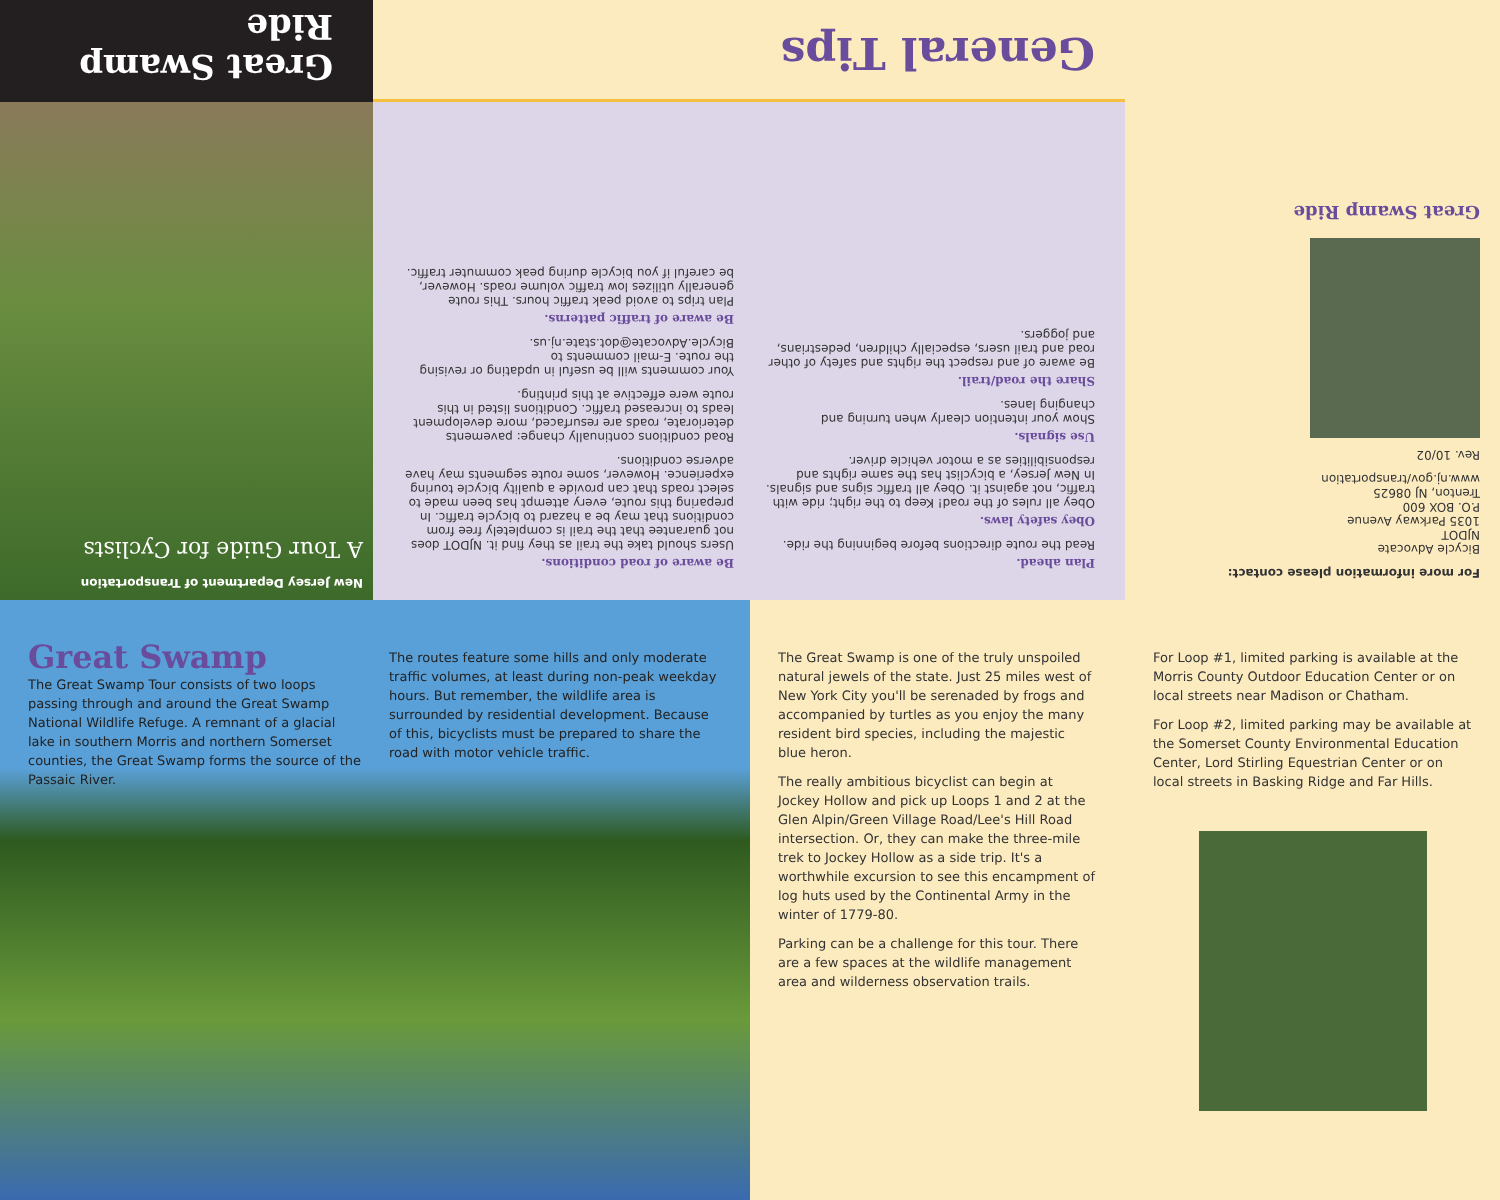For more information please contact:
Bicycle Advocate
NJDOT
1035 Parkway Avenue
P.O. BOX 600
Trenton, NJ 08625
www.nj.gov/transportation
Rev. 10/02
Great Swamp Ride
Plan ahead.
Read the route directions before beginning the ride.
Obey safety laws.
Obey all rules of the road! Keep to the right; ride with traffic, not against it. Obey all traffic signs and signals. In New Jersey, a bicyclist has the same rights and responsibilities as a motor vehicle driver.
Use signals.
Show your intention clearly when turning and changing lanes.
Share the road/trail.
Be aware of and respect the rights and safety of other road and trail users, especially children, pedestrians, and joggers.
Be aware of road conditions.
Users should take the trail as they find it. NJDOT does not guarantee that the trail is completely free from conditions that may be a hazard to bicycle traffic. In preparing this route, every attempt has been made to select roads that can provide a quality bicycle touring experience. However, some route segments may have adverse conditions.
Road conditions continually change: pavements deteriorate, roads are resurfaced, more development leads to increased traffic. Conditions listed in this route were effective at this printing.
Your comments will be useful in updating or revising the route. E-mail comments to Bicycle.Advocate@dot.state.nj.us.
Be aware of traffic patterns.
Plan trips to avoid peak traffic hours. This route generally utilizes low traffic volume roads. However, be careful if you bicycle during peak commuter traffic.
General Tips
New Jersey Department of Transportation
A Tour Guide for Cyclists
Great Swamp Ride
Great Swamp
The Great Swamp Tour consists of two loops passing through and around the Great Swamp National Wildlife Refuge. A remnant of a glacial lake in southern Morris and northern Somerset counties, the Great Swamp forms the source of the Passaic River.
The routes feature some hills and only moderate traffic volumes, at least during non-peak weekday hours. But remember, the wildlife area is surrounded by residential development. Because of this, bicyclists must be prepared to share the road with motor vehicle traffic.
The Great Swamp is one of the truly unspoiled natural jewels of the state. Just 25 miles west of New York City you'll be serenaded by frogs and accompanied by turtles as you enjoy the many resident bird species, including the majestic blue heron.
The really ambitious bicyclist can begin at Jockey Hollow and pick up Loops 1 and 2 at the Glen Alpin/Green Village Road/Lee's Hill Road intersection. Or, they can make the three-mile trek to Jockey Hollow as a side trip. It's a worthwhile excursion to see this encampment of log huts used by the Continental Army in the winter of 1779-80.
Parking can be a challenge for this tour. There are a few spaces at the wildlife management area and wilderness observation trails.
For Loop #1, limited parking is available at the Morris County Outdoor Education Center or on local streets near Madison or Chatham.
For Loop #2, limited parking may be available at the Somerset County Environmental Education Center, Lord Stirling Equestrian Center or on local streets in Basking Ridge and Far Hills.